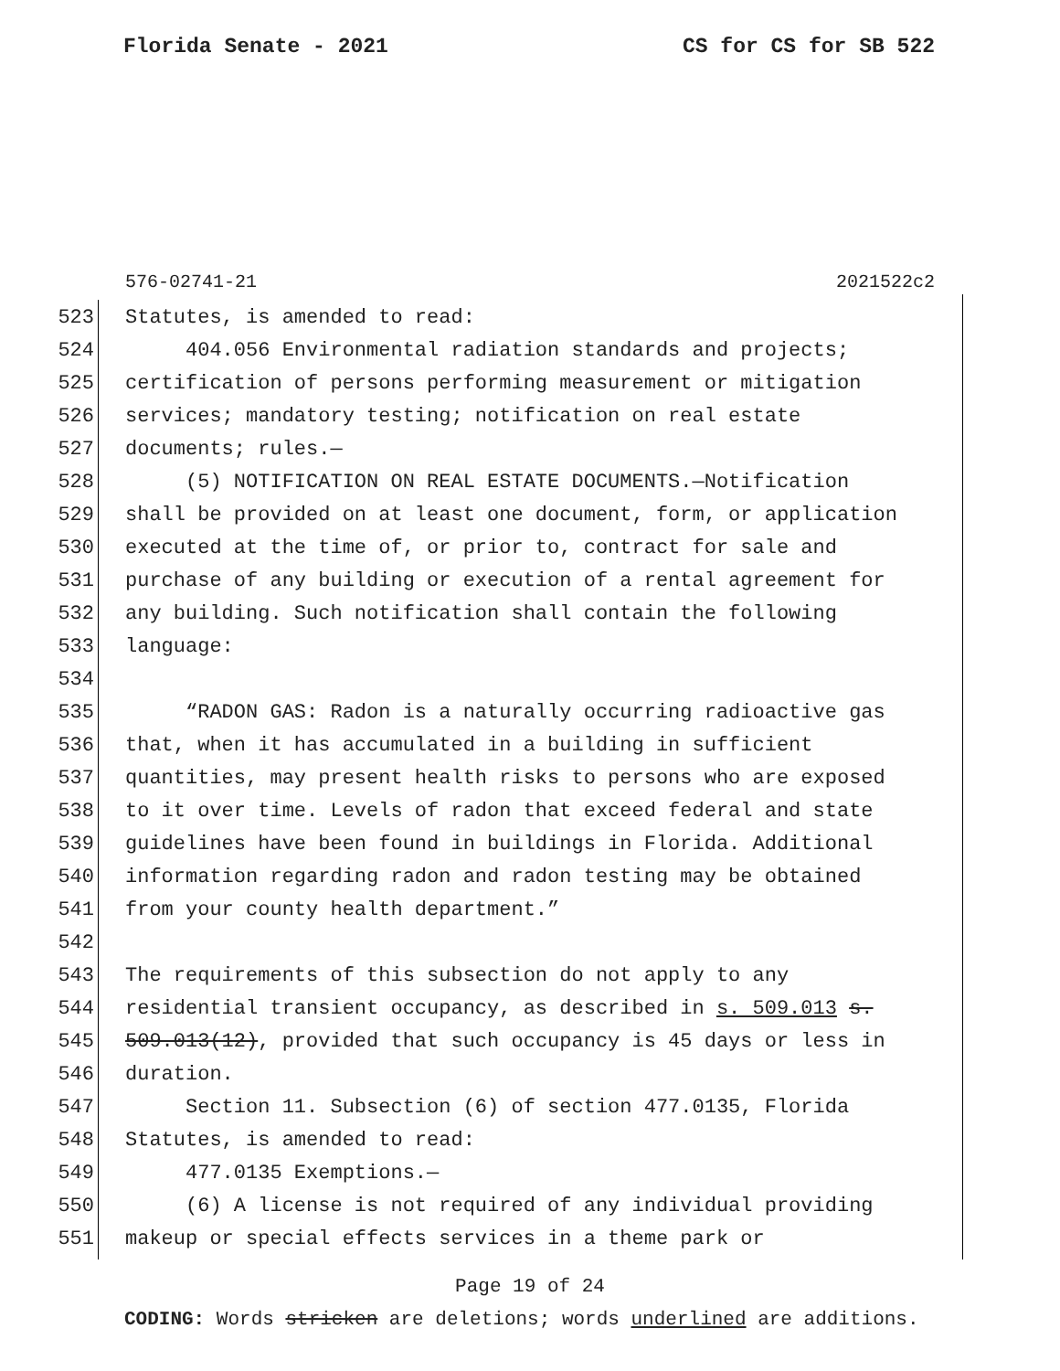Florida Senate - 2021 CS for CS for SB 522
576-02741-21 2021522c2
523 Statutes, is amended to read:
524 404.056 Environmental radiation standards and projects;
525 certification of persons performing measurement or mitigation
526 services; mandatory testing; notification on real estate
527 documents; rules.—
528 (5) NOTIFICATION ON REAL ESTATE DOCUMENTS.—Notification
529 shall be provided on at least one document, form, or application
530 executed at the time of, or prior to, contract for sale and
531 purchase of any building or execution of a rental agreement for
532 any building. Such notification shall contain the following
533 language:
534
535 “RADON GAS: Radon is a naturally occurring radioactive gas
536 that, when it has accumulated in a building in sufficient
537 quantities, may present health risks to persons who are exposed
538 to it over time. Levels of radon that exceed federal and state
539 guidelines have been found in buildings in Florida. Additional
540 information regarding radon and radon testing may be obtained
541 from your county health department.”
542
543 The requirements of this subsection do not apply to any
544 residential transient occupancy, as described in s. 509.013 s.
545 509.013(12), provided that such occupancy is 45 days or less in
546 duration.
547 Section 11. Subsection (6) of section 477.0135, Florida
548 Statutes, is amended to read:
549 477.0135 Exemptions.—
550 (6) A license is not required of any individual providing
551 makeup or special effects services in a theme park or
Page 19 of 24
CODING: Words stricken are deletions; words underlined are additions.